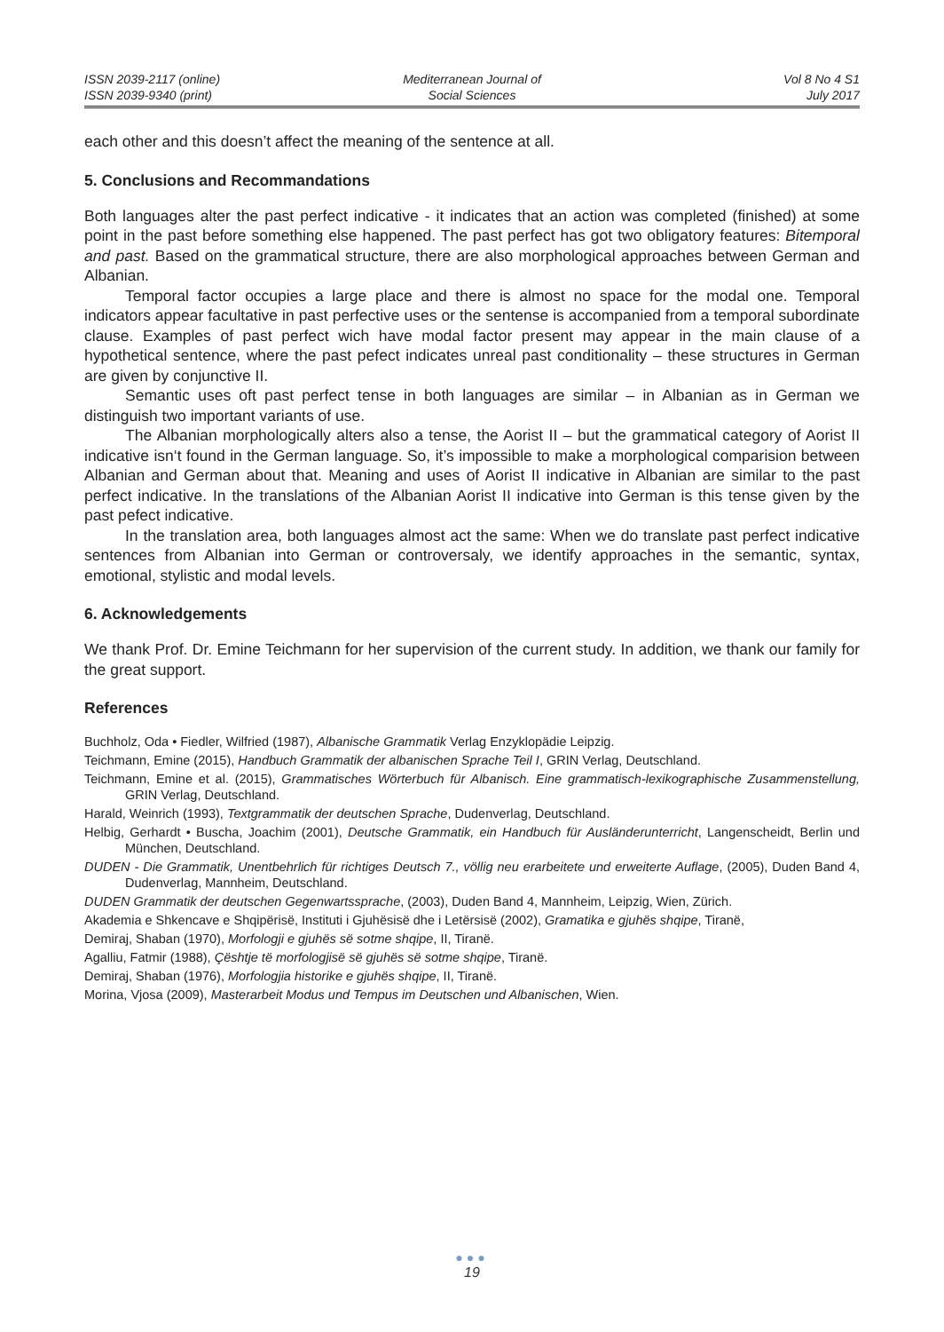ISSN 2039-2117 (online)
ISSN 2039-9340 (print)
Mediterranean Journal of
Social Sciences
Vol 8 No 4 S1
July 2017
each other and this doesn’t affect the meaning of the sentence at all.
5. Conclusions and Recommandations
Both languages alter the past perfect indicative - it indicates that an action was completed (finished) at some point in the past before something else happened. The past perfect has got two obligatory features: Bitemporal and past. Based on the grammatical structure, there are also morphological approaches between German and Albanian.
Temporal factor occupies a large place and there is almost no space for the modal one. Temporal indicators appear facultative in past perfective uses or the sentense is accompanied from a temporal subordinate clause. Examples of past perfect wich have modal factor present may appear in the main clause of a hypothetical sentence, where the past pefect indicates unreal past conditionality – these structures in German are given by conjunctive II.
Semantic uses oft past perfect tense in both languages are similar – in Albanian as in German we distinguish two important variants of use.
The Albanian morphologically alters also a tense, the Aorist II – but the grammatical category of Aorist II indicative isn‘t found in the German language. So, it’s impossible to make a morphological comparision between Albanian and German about that. Meaning and uses of Aorist II indicative in Albanian are similar to the past perfect indicative. In the translations of the Albanian Aorist II indicative into German is this tense given by the past pefect indicative.
In the translation area, both languages almost act the same: When we do translate past perfect indicative sentences from Albanian into German or controversaly, we identify approaches in the semantic, syntax, emotional, stylistic and modal levels.
6. Acknowledgements
We thank Prof. Dr. Emine Teichmann for her supervision of the current study. In addition, we thank our family for the great support.
References
Buchholz, Oda • Fiedler, Wilfried (1987), Albanische Grammatik Verlag Enzyklopädie Leipzig.
Teichmann, Emine (2015), Handbuch Grammatik der albanischen Sprache Teil I, GRIN Verlag, Deutschland.
Teichmann, Emine et al. (2015), Grammatisches Wörterbuch für Albanisch. Eine grammatisch-lexikographische Zusammenstellung, GRIN Verlag, Deutschland.
Harald, Weinrich (1993), Textgrammatik der deutschen Sprache, Dudenverlag, Deutschland.
Helbig, Gerhardt • Buscha, Joachim (2001), Deutsche Grammatik, ein Handbuch für Ausländerunterricht, Langenscheidt, Berlin und München, Deutschland.
DUDEN - Die Grammatik, Unentbehrlich für richtiges Deutsch 7., völlig neu erarbeitete und erweiterte Auflage, (2005), Duden Band 4, Dudenverlag, Mannheim, Deutschland.
DUDEN Grammatik der deutschen Gegenwartssprache, (2003), Duden Band 4, Mannheim, Leipzig, Wien, Zürich.
Akademia e Shkencave e Shqipërisë, Instituti i Gjuhësisë dhe i Letërsisë (2002), Gramatika e gjuhës shqipe, Tiranë,
Demiraj, Shaban (1970), Morfologji e gjuhës së sotme shqipe, II, Tiranë.
Agalliu, Fatmir (1988), Çështje të morfologjisë së gjuhës së sotme shqipe, Tiranë.
Demiraj, Shaban (1976), Morfologjia historike e gjuhës shqipe, II, Tiranë.
Morina, Vjosa (2009), Masterarbeit Modus und Tempus im Deutschen und Albanischen, Wien.
●●●
19